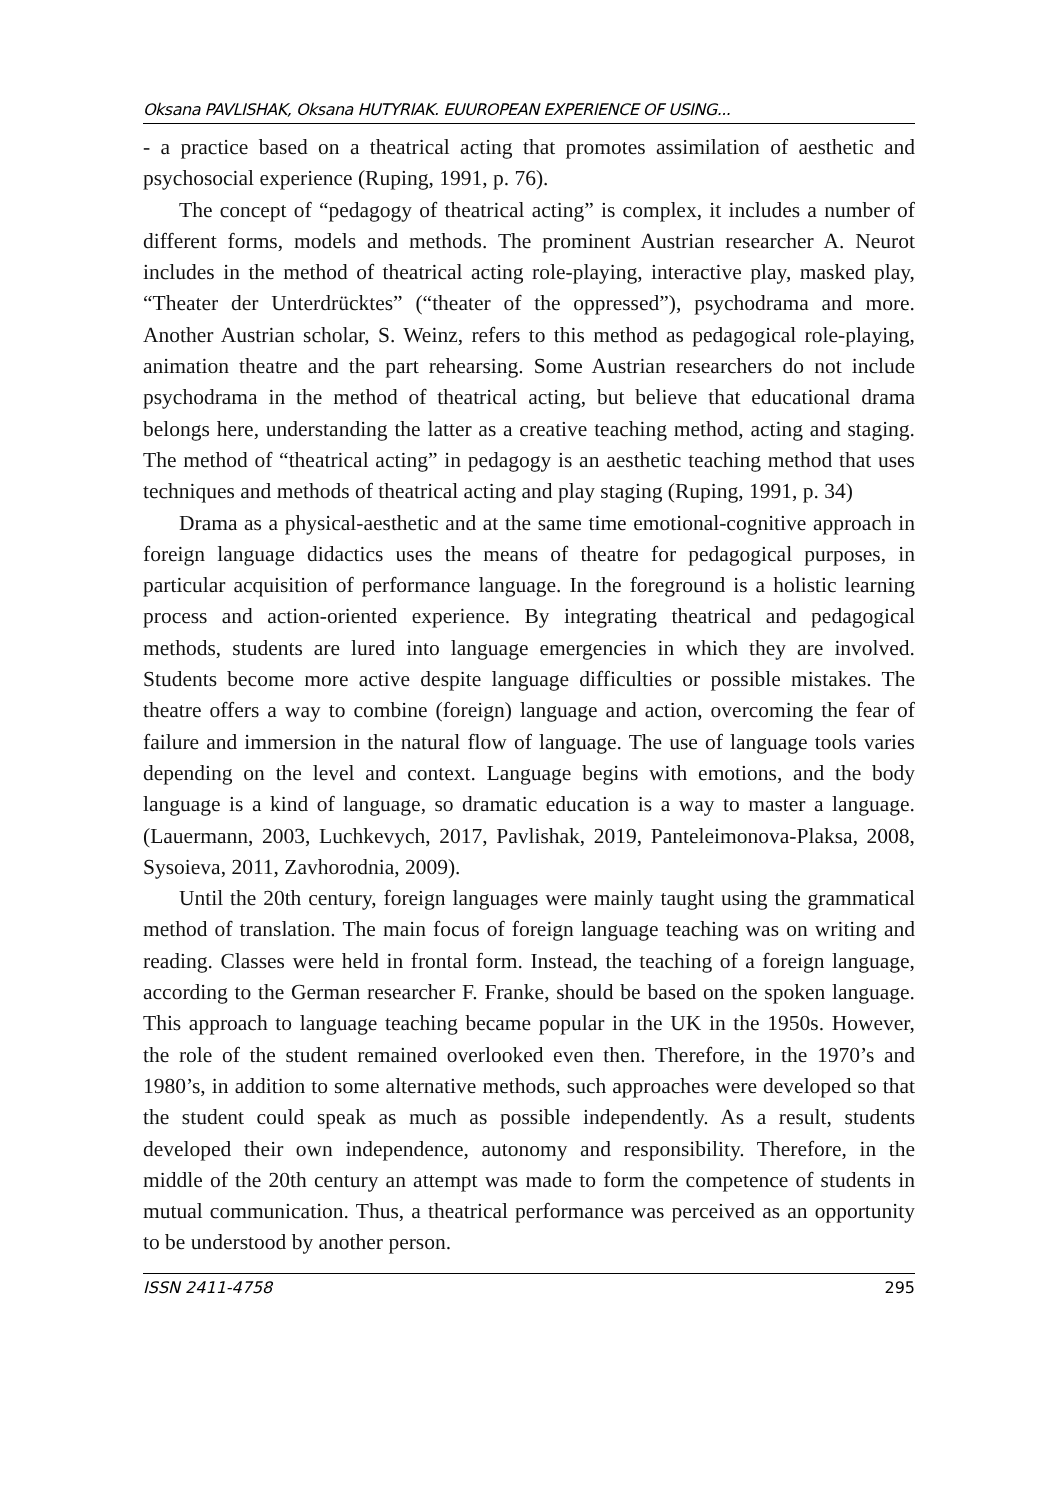Oksana PAVLISHAK, Oksana HUTYRIAK. EUUROPEAN EXPERIENCE OF USING...
- a practice based on a theatrical acting that promotes assimilation of aesthetic and psychosocial experience (Ruping, 1991, p. 76).
The concept of “pedagogy of theatrical acting” is complex, it includes a number of different forms, models and methods. The prominent Austrian researcher A. Neurot includes in the method of theatrical acting role-playing, interactive play, masked play, “Theater der Unterdrücktes” (“theater of the oppressed”), psychodrama and more. Another Austrian scholar, S. Weinz, refers to this method as pedagogical role-playing, animation theatre and the part rehearsing. Some Austrian researchers do not include psychodrama in the method of theatrical acting, but believe that educational drama belongs here, understanding the latter as a creative teaching method, acting and staging. The method of “theatrical acting” in pedagogy is an aesthetic teaching method that uses techniques and methods of theatrical acting and play staging (Ruping, 1991, p. 34)
Drama as a physical-aesthetic and at the same time emotional-cognitive approach in foreign language didactics uses the means of theatre for pedagogical purposes, in particular acquisition of performance language. In the foreground is a holistic learning process and action-oriented experience. By integrating theatrical and pedagogical methods, students are lured into language emergencies in which they are involved. Students become more active despite language difficulties or possible mistakes. The theatre offers a way to combine (foreign) language and action, overcoming the fear of failure and immersion in the natural flow of language. The use of language tools varies depending on the level and context. Language begins with emotions, and the body language is a kind of language, so dramatic education is a way to master a language. (Lauermann, 2003, Luchkevych, 2017, Pavlishak, 2019, Panteleimonova-Plaksa, 2008, Sysoieva, 2011, Zavhorodnia, 2009).
Until the 20th century, foreign languages were mainly taught using the grammatical method of translation. The main focus of foreign language teaching was on writing and reading. Classes were held in frontal form. Instead, the teaching of a foreign language, according to the German researcher F. Franke, should be based on the spoken language. This approach to language teaching became popular in the UK in the 1950s. However, the role of the student remained overlooked even then. Therefore, in the 1970’s and 1980’s, in addition to some alternative methods, such approaches were developed so that the student could speak as much as possible independently. As a result, students developed their own independence, autonomy and responsibility. Therefore, in the middle of the 20th century an attempt was made to form the competence of students in mutual communication. Thus, a theatrical performance was perceived as an opportunity to be understood by another person.
ISSN 2411-4758 295